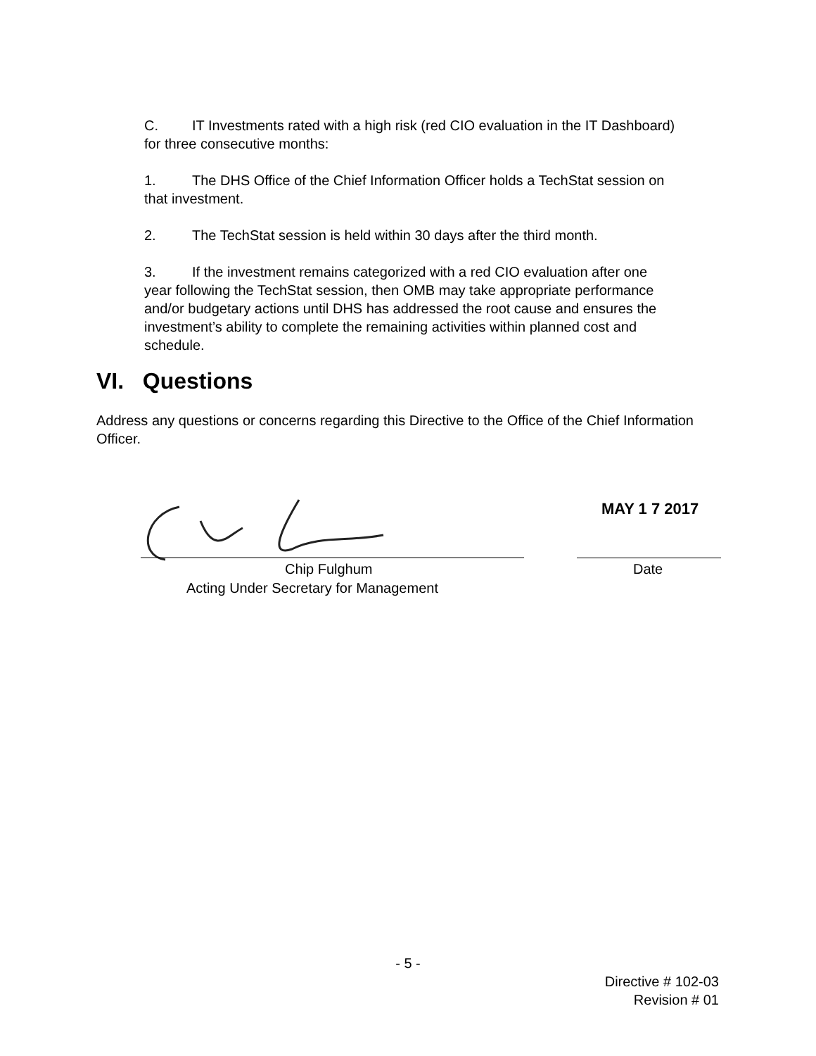C. IT Investments rated with a high risk (red CIO evaluation in the IT Dashboard) for three consecutive months:
1. The DHS Office of the Chief Information Officer holds a TechStat session on that investment.
2. The TechStat session is held within 30 days after the third month.
3. If the investment remains categorized with a red CIO evaluation after one year following the TechStat session, then OMB may take appropriate performance and/or budgetary actions until DHS has addressed the root cause and ensures the investment’s ability to complete the remaining activities within planned cost and schedule.
VI. Questions
Address any questions or concerns regarding this Directive to the Office of the Chief Information Officer.
MAY 1 7 2017
Chip Fulghum
Acting Under Secretary for Management
Date
- 5 -
Directive # 102-03
Revision # 01